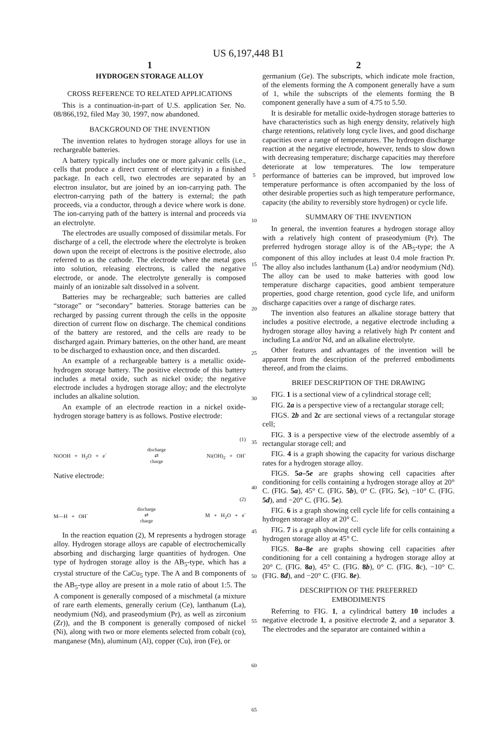US 6,197,448 B1
1
HYDROGEN STORAGE ALLOY
CROSS REFERENCE TO RELATED APPLICATIONS
This is a continuation-in-part of U.S. application Ser. No. 08/866,192, filed May 30, 1997, now abandoned.
BACKGROUND OF THE INVENTION
The invention relates to hydrogen storage alloys for use in rechargeable batteries.
A battery typically includes one or more galvanic cells (i.e., cells that produce a direct current of electricity) in a finished package. In each cell, two electrodes are separated by an electron insulator, but are joined by an ion-carrying path. The electron-carrying path of the battery is external; the path proceeds, via a conductor, through a device where work is done. The ion-carrying path of the battery is internal and proceeds via an electrolyte.
The electrodes are usually composed of dissimilar metals. For discharge of a cell, the electrode where the electrolyte is broken down upon the receipt of electrons is the positive electrode, also referred to as the cathode. The electrode where the metal goes into solution, releasing electrons, is called the negative electrode, or anode. The electrolyte generally is composed mainly of an ionizable salt dissolved in a solvent.
Batteries may be rechargeable; such batteries are called “storage” or “secondary” batteries. Storage batteries can be recharged by passing current through the cells in the opposite direction of current flow on discharge. The chemical conditions of the battery are restored, and the cells are ready to be discharged again. Primary batteries, on the other hand, are meant to be discharged to exhaustion once, and then discarded.
An example of a rechargeable battery is a metallic oxide-hydrogen storage battery. The positive electrode of this battery includes a metal oxide, such as nickel oxide; the negative electrode includes a hydrogen storage alloy; and the electrolyte includes an alkaline solution.
An example of an electrode reaction in a nickel oxide-hydrogen storage battery is as follows. Postive electrode:
(1)
NiOOH + H<sub>2</sub>O + e<sup>-</sup> discharge
⇄
charge Ni(OH)<sub>2</sub> + OH<sup>-</sup>
Native electrode:
(2)
M—H + OH<sup>-</sup> discharge
⇄
charge M + H<sub>2</sub>O + e<sup>-</sup>
In the reaction equation (2), M represents a hydrogen storage alloy. Hydrogen storage alloys are capable of electrochemically absorbing and discharging large quantities of hydrogen. One type of hydrogen storage alloy is the AB<sub>5</sub>-type, which has a crystal structure of the CaCu<sub>5</sub> type. The A and B components of the AB<sub>5</sub>-type alloy are present in a mole ratio of about 1:5. The A component is generally composed of a mischmetal (a mixture of rare earth elements, generally cerium (Ce), lanthanum (La), neodymium (Nd), and praseodymium (Pr), as well as zirconium (Zr)), and the B component is generally composed of nickel (Ni), along with two or more elements selected from cobalt (co), manganese (Mn), aluminum (Al), copper (Cu), iron (Fe), or
5
10
15
20
25
30
35
40
45
50
55
60
65
2
germanium (Ge). The subscripts, which indicate mole fraction, of the elements forming the A component generally have a sum of 1, while the subscripts of the elements forming the B component generally have a sum of 4.75 to 5.50.
It is desirable for metallic oxide-hydrogen storage batteries to have characteristics such as high energy density, relatively high charge retentions, relatively long cycle lives, and good discharge capacities over a range of temperatures. The hydrogen discharge reaction at the negative electrode, however, tends to slow down with decreasing temperature; discharge capacities may therefore deteriorate at low temperatures. The low temperature performance of batteries can be improved, but improved low temperature performance is often accompanied by the loss of other desirable properties such as high temperature performance, capacity (the ability to reversibly store hydrogen) or cycle life.
SUMMARY OF THE INVENTION
In general, the invention features a hydrogen storage alloy with a relatively high content of praseodymium (Pr). The preferred hydrogen storage alloy is of the AB<sub>5</sub>-type; the A component of this alloy includes at least 0.4 mole fraction Pr. The alloy also includes lanthanum (La) and/or neodymium (Nd). The alloy can be used to make batteries with good low temperature discharge capacities, good ambient temperature properties, good charge retention, good cycle life, and uniform discharge capacities over a range of discharge rates.
The invention also features an alkaline storage battery that includes a positive electrode, a negative electrode including a hydrogen storage alloy having a relatively high Pr content and including La and/or Nd, and an alkaline electrolyte.
Other features and advantages of the invention will be apparent from the description of the preferred embodiments thereof, and from the claims.
BRIEF DESCRIPTION OF THE DRAWING
FIG. 1 is a sectional view of a cylindrical storage cell;
FIG. 2a is a perspective view of a rectangular storage cell;
FIGS. 2b and 2c are sectional views of a rectangular storage cell;
FIG. 3 is a perspective view of the electrode assembly of a rectangular storage cell; and
FIG. 4 is a graph showing the capacity for various discharge rates for a hydrogen storage alloy.
FIGS. 5a–5e are graphs showing cell capacities after conditioning for cells containing a hydrogen storage alloy at 20° C. (FIG. 5a), 45° C. (FIG. 5b), 0° C. (FIG. 5c), −10° C. (FIG. 5d), and −20° C. (FIG. 5e).
FIG. 6 is a graph showing cell cycle life for cells containing a hydrogen storage alloy at 20° C.
FIG. 7 is a graph showing cell cycle life for cells containing a hydrogen storage alloy at 45° C.
FIGS. 8a–8e are graphs showing cell capacities after conditioning for a cell containing a hydrogen storage alloy at 20° C. (FIG. 8a), 45° C. (FIG. 8b), 0° C. (FIG. 8c), −10° C. (FIG. 8d), and −20° C. (FIG. 8e).
DESCRIPTION OF THE PREFERRED
EMBODIMENTS
Referring to FIG. 1, a cylindrical battery 10 includes a negative electrode 1, a positive electrode 2, and a separator 3. The electrodes and the separator are contained within a